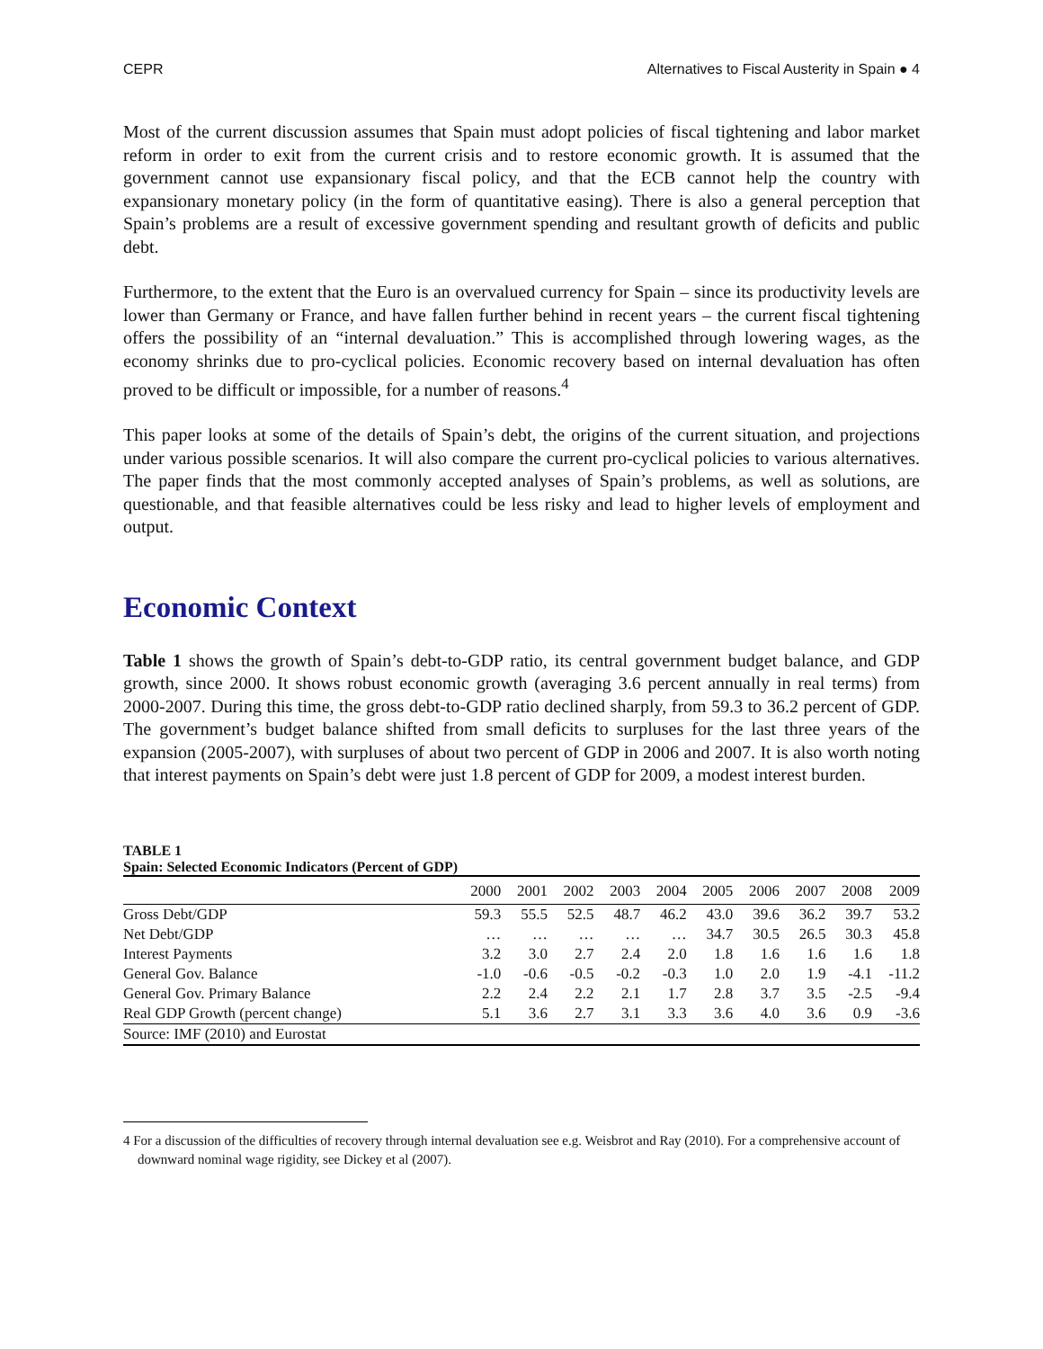CEPR Alternatives to Fiscal Austerity in Spain ● 4
Most of the current discussion assumes that Spain must adopt policies of fiscal tightening and labor market reform in order to exit from the current crisis and to restore economic growth. It is assumed that the government cannot use expansionary fiscal policy, and that the ECB cannot help the country with expansionary monetary policy (in the form of quantitative easing). There is also a general perception that Spain’s problems are a result of excessive government spending and resultant growth of deficits and public debt.
Furthermore, to the extent that the Euro is an overvalued currency for Spain – since its productivity levels are lower than Germany or France, and have fallen further behind in recent years – the current fiscal tightening offers the possibility of an “internal devaluation.” This is accomplished through lowering wages, as the economy shrinks due to pro-cyclical policies. Economic recovery based on internal devaluation has often proved to be difficult or impossible, for a number of reasons.<sup>4</sup>
This paper looks at some of the details of Spain’s debt, the origins of the current situation, and projections under various possible scenarios. It will also compare the current pro-cyclical policies to various alternatives. The paper finds that the most commonly accepted analyses of Spain’s problems, as well as solutions, are questionable, and that feasible alternatives could be less risky and lead to higher levels of employment and output.
Economic Context
Table 1 shows the growth of Spain’s debt-to-GDP ratio, its central government budget balance, and GDP growth, since 2000. It shows robust economic growth (averaging 3.6 percent annually in real terms) from 2000-2007. During this time, the gross debt-to-GDP ratio declined sharply, from 59.3 to 36.2 percent of GDP. The government’s budget balance shifted from small deficits to surpluses for the last three years of the expansion (2005-2007), with surpluses of about two percent of GDP in 2006 and 2007. It is also worth noting that interest payments on Spain’s debt were just 1.8 percent of GDP for 2009, a modest interest burden.
TABLE 1
Spain: Selected Economic Indicators (Percent of GDP)
| | 2000 | 2001 | 2002 | 2003 | 2004 | 2005 | 2006 | 2007 | 2008 | 2009 |
| --- | --- | --- | --- | --- | --- | --- | --- | --- | --- | --- |
| Gross Debt/GDP | 59.3 | 55.5 | 52.5 | 48.7 | 46.2 | 43.0 | 39.6 | 36.2 | 39.7 | 53.2 |
| Net Debt/GDP | … | … | … | … | … | 34.7 | 30.5 | 26.5 | 30.3 | 45.8 |
| Interest Payments | 3.2 | 3.0 | 2.7 | 2.4 | 2.0 | 1.8 | 1.6 | 1.6 | 1.6 | 1.8 |
| General Gov. Balance | -1.0 | -0.6 | -0.5 | -0.2 | -0.3 | 1.0 | 2.0 | 1.9 | -4.1 | -11.2 |
| General Gov. Primary Balance | 2.2 | 2.4 | 2.2 | 2.1 | 1.7 | 2.8 | 3.7 | 3.5 | -2.5 | -9.4 |
| Real GDP Growth (percent change) | 5.1 | 3.6 | 2.7 | 3.1 | 3.3 | 3.6 | 4.0 | 3.6 | 0.9 | -3.6 |
| Source: IMF (2010) and Eurostat | | | | | | | | | | |
4 For a discussion of the difficulties of recovery through internal devaluation see e.g. Weisbrot and Ray (2010). For a comprehensive account of downward nominal wage rigidity, see Dickey et al (2007).